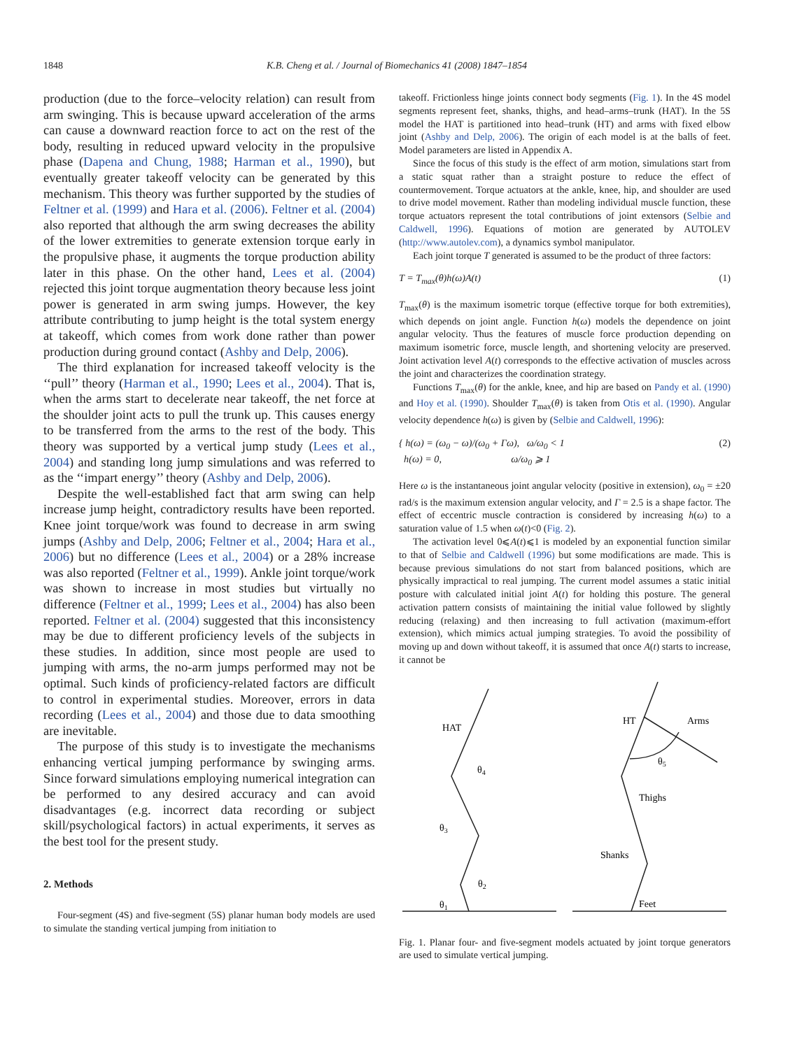1848 K.B. Cheng et al. / Journal of Biomechanics 41 (2008) 1847–1854
production (due to the force–velocity relation) can result from arm swinging. This is because upward acceleration of the arms can cause a downward reaction force to act on the rest of the body, resulting in reduced upward velocity in the propulsive phase (Dapena and Chung, 1988; Harman et al., 1990), but eventually greater takeoff velocity can be generated by this mechanism. This theory was further supported by the studies of Feltner et al. (1999) and Hara et al. (2006). Feltner et al. (2004) also reported that although the arm swing decreases the ability of the lower extremities to generate extension torque early in the propulsive phase, it augments the torque production ability later in this phase. On the other hand, Lees et al. (2004) rejected this joint torque augmentation theory because less joint power is generated in arm swing jumps. However, the key attribute contributing to jump height is the total system energy at takeoff, which comes from work done rather than power production during ground contact (Ashby and Delp, 2006).
The third explanation for increased takeoff velocity is the ‘‘pull’’ theory (Harman et al., 1990; Lees et al., 2004). That is, when the arms start to decelerate near takeoff, the net force at the shoulder joint acts to pull the trunk up. This causes energy to be transferred from the arms to the rest of the body. This theory was supported by a vertical jump study (Lees et al., 2004) and standing long jump simulations and was referred to as the ‘‘impart energy’’ theory (Ashby and Delp, 2006).
Despite the well-established fact that arm swing can help increase jump height, contradictory results have been reported. Knee joint torque/work was found to decrease in arm swing jumps (Ashby and Delp, 2006; Feltner et al., 2004; Hara et al., 2006) but no difference (Lees et al., 2004) or a 28% increase was also reported (Feltner et al., 1999). Ankle joint torque/work was shown to increase in most studies but virtually no difference (Feltner et al., 1999; Lees et al., 2004) has also been reported. Feltner et al. (2004) suggested that this inconsistency may be due to different proficiency levels of the subjects in these studies. In addition, since most people are used to jumping with arms, the no-arm jumps performed may not be optimal. Such kinds of proficiency-related factors are difficult to control in experimental studies. Moreover, errors in data recording (Lees et al., 2004) and those due to data smoothing are inevitable.
The purpose of this study is to investigate the mechanisms enhancing vertical jumping performance by swinging arms. Since forward simulations employing numerical integration can be performed to any desired accuracy and can avoid disadvantages (e.g. incorrect data recording or subject skill/psychological factors) in actual experiments, it serves as the best tool for the present study.
2. Methods
Four-segment (4S) and five-segment (5S) planar human body models are used to simulate the standing vertical jumping from initiation to
takeoff. Frictionless hinge joints connect body segments (Fig. 1). In the 4S model segments represent feet, shanks, thighs, and head–arms–trunk (HAT). In the 5S model the HAT is partitioned into head–trunk (HT) and arms with fixed elbow joint (Ashby and Delp, 2006). The origin of each model is at the balls of feet. Model parameters are listed in Appendix A.
Since the focus of this study is the effect of arm motion, simulations start from a static squat rather than a straight posture to reduce the effect of countermovement. Torque actuators at the ankle, knee, hip, and shoulder are used to drive model movement. Rather than modeling individual muscle function, these torque actuators represent the total contributions of joint extensors (Selbie and Caldwell, 1996). Equations of motion are generated by AUTOLEV (http://www.autolev.com), a dynamics symbol manipulator.
Each joint torque T generated is assumed to be the product of three factors:
T = T<sub>max</sub>(θ)h(ω)A(t) (1)
T<sub>max</sub>(θ) is the maximum isometric torque (effective torque for both extremities), which depends on joint angle. Function h(ω) models the dependence on joint angular velocity. Thus the features of muscle force production depending on maximum isometric force, muscle length, and shortening velocity are preserved. Joint activation level A(t) corresponds to the effective activation of muscles across the joint and characterizes the coordination strategy.
Functions T<sub>max</sub>(θ) for the ankle, knee, and hip are based on Pandy et al. (1990) and Hoy et al. (1990). Shoulder T<sub>max</sub>(θ) is taken from Otis et al. (1990). Angular velocity dependence h(ω) is given by (Selbie and Caldwell, 1996):
{ h(ω) = (ω<sub>0</sub> − ω)/(ω<sub>0</sub> + Γω), ω/ω<sub>0</sub> < 1
h(ω) = 0, ω/ω<sub>0</sub> ⩾ 1 (2)
Here ω is the instantaneous joint angular velocity (positive in extension), ω<sub>0</sub> = ±20 rad/s is the maximum extension angular velocity, and Γ = 2.5 is a shape factor. The effect of eccentric muscle contraction is considered by increasing h(ω) to a saturation value of 1.5 when ω(t)<0 (Fig. 2).
The activation level 0⩽A(t)⩽1 is modeled by an exponential function similar to that of Selbie and Caldwell (1996) but some modifications are made. This is because previous simulations do not start from balanced positions, which are physically impractical to real jumping. The current model assumes a static initial posture with calculated initial joint A(t) for holding this posture. The general activation pattern consists of maintaining the initial value followed by slightly reducing (relaxing) and then increasing to full activation (maximum-effort extension), which mimics actual jumping strategies. To avoid the possibility of moving up and down without takeoff, it is assumed that once A(t) starts to increase, it cannot be
HAT
θ4
θ3
θ2
θ1
HT
Arms
θ5
Thighs
Shanks
Feet
Fig. 1. Planar four- and five-segment models actuated by joint torque generators are used to simulate vertical jumping.